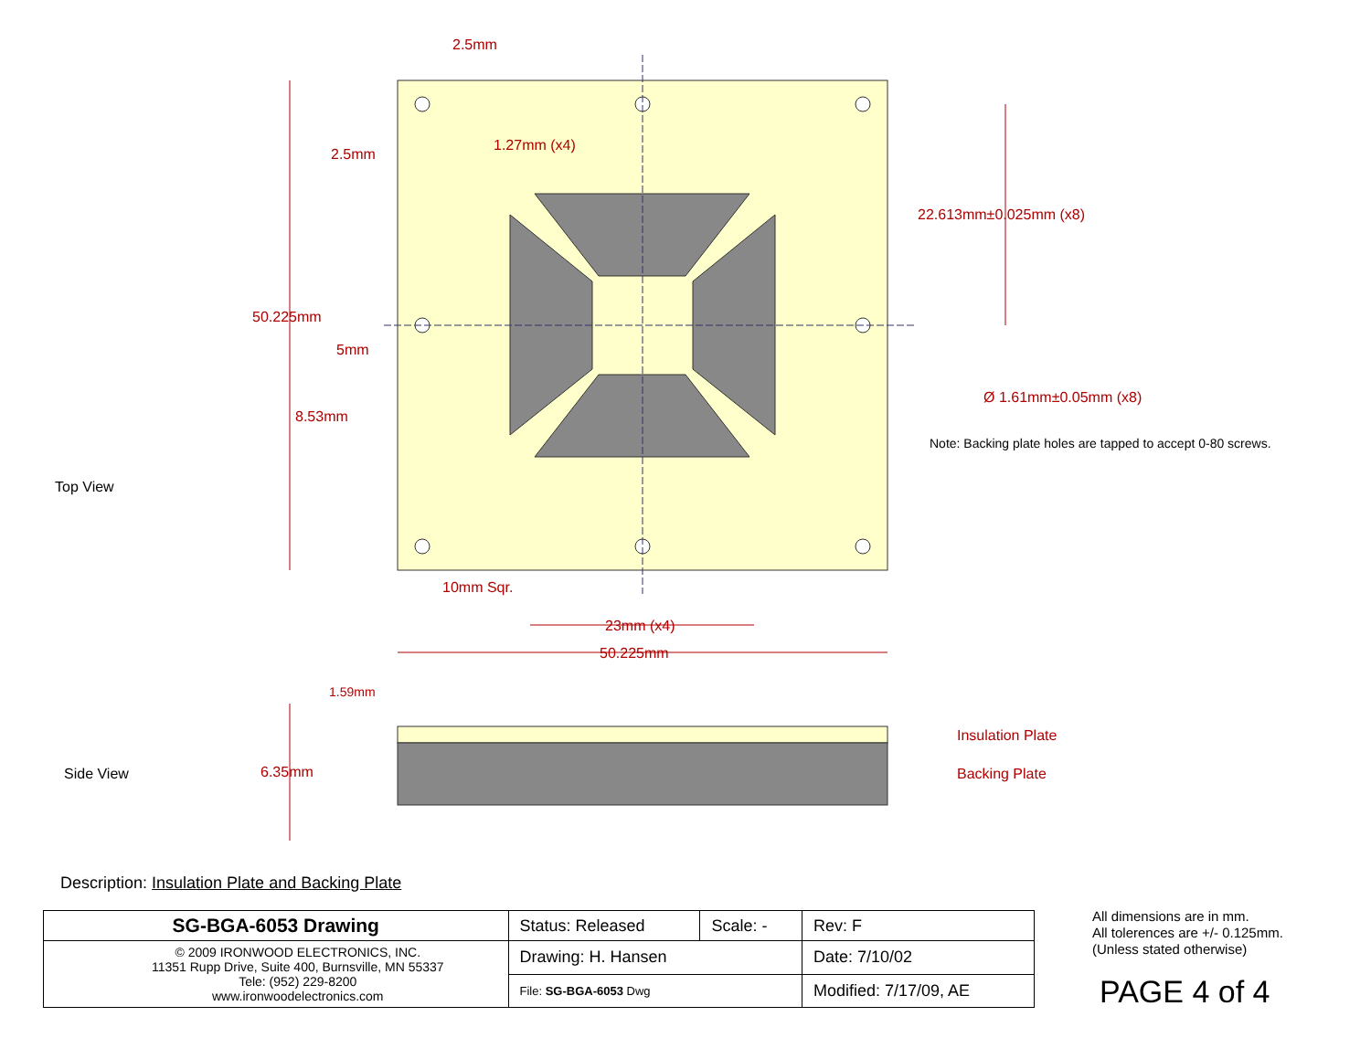Top View
Side View
2.5mm
2.5mm
1.27mm (x4)
22.613mm±0.025mm (x8)
50.225mm
5mm
Ø 1.61mm±0.05mm (x8)
8.53mm
10mm Sqr.
23mm (x4)
50.225mm
1.59mm
6.35mm
Insulation Plate
Backing Plate
Note: Backing plate holes are tapped to accept 0-80 screws.
Description: Insulation Plate and Backing Plate
| SG-BGA-6053 Drawing | Status: Released | Scale: - | Rev: F |
| © 2009 IRONWOOD ELECTRONICS, INC. 11351 Rupp Drive, Suite 400, Burnsville, MN 55337 Tele: (952) 229-8200 www.ironwoodelectronics.com | Drawing: H. Hansen | | Date: 7/10/02 |
| | File: SG-BGA-6053 Dwg | | Modified: 7/17/09, AE |
All dimensions are in mm.
All tolerences are +/- 0.125mm.
(Unless stated otherwise)
PAGE 4 of 4